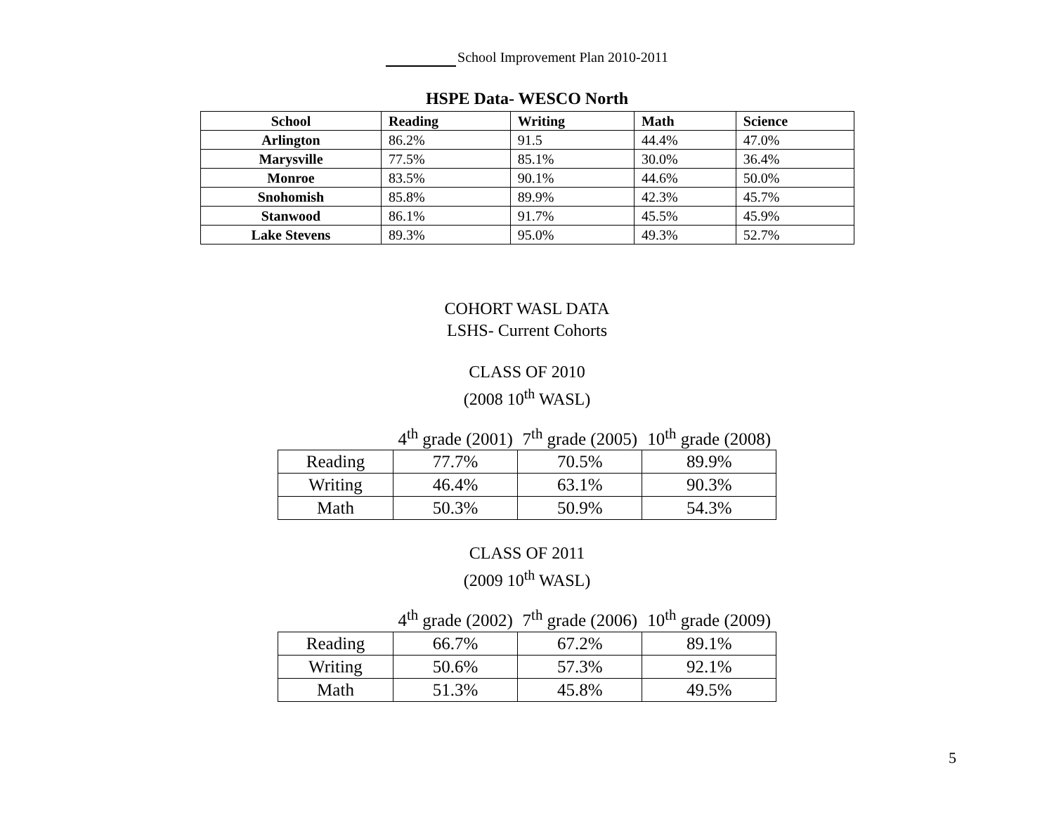School Improvement Plan 2010-2011
HSPE Data- WESCO North
| School | Reading | Writing | Math | Science |
| --- | --- | --- | --- | --- |
| Arlington | 86.2% | 91.5 | 44.4% | 47.0% |
| Marysville | 77.5% | 85.1% | 30.0% | 36.4% |
| Monroe | 83.5% | 90.1% | 44.6% | 50.0% |
| Snohomish | 85.8% | 89.9% | 42.3% | 45.7% |
| Stanwood | 86.1% | 91.7% | 45.5% | 45.9% |
| Lake Stevens | 89.3% | 95.0% | 49.3% | 52.7% |
COHORT WASL DATA
LSHS- Current Cohorts
CLASS OF 2010
(2008 10<sup>th</sup> WASL)
| | 4<sup>th</sup> grade (2001) | 7<sup>th</sup> grade (2005) | 10<sup>th</sup> grade (2008) |
| --- | --- | --- | --- |
| Reading | 77.7% | 70.5% | 89.9% |
| Writing | 46.4% | 63.1% | 90.3% |
| Math | 50.3% | 50.9% | 54.3% |
CLASS OF 2011
(2009 10<sup>th</sup> WASL)
| | 4<sup>th</sup> grade (2002) | 7<sup>th</sup> grade (2006) | 10<sup>th</sup> grade (2009) |
| --- | --- | --- | --- |
| Reading | 66.7% | 67.2% | 89.1% |
| Writing | 50.6% | 57.3% | 92.1% |
| Math | 51.3% | 45.8% | 49.5% |
5